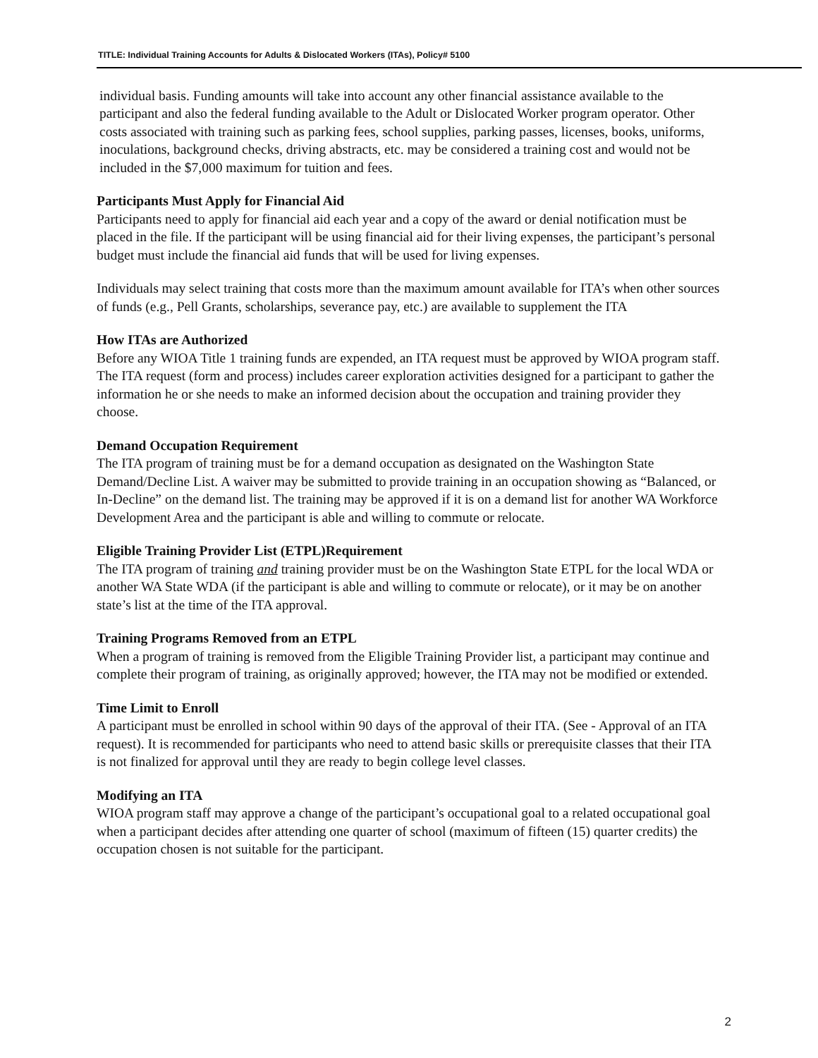TITLE: Individual Training Accounts for Adults & Dislocated Workers (ITAs), Policy# 5100
individual basis. Funding amounts will take into account any other financial assistance available to the participant and also the federal funding available to the Adult or Dislocated Worker program operator. Other costs associated with training such as parking fees, school supplies, parking passes, licenses, books, uniforms, inoculations, background checks, driving abstracts, etc. may be considered a training cost and would not be included in the $7,000 maximum for tuition and fees.
Participants Must Apply for Financial Aid
Participants need to apply for financial aid each year and a copy of the award or denial notification must be placed in the file. If the participant will be using financial aid for their living expenses, the participant’s personal budget must include the financial aid funds that will be used for living expenses.
Individuals may select training that costs more than the maximum amount available for ITA’s when other sources of funds (e.g., Pell Grants, scholarships, severance pay, etc.) are available to supplement the ITA
How ITAs are Authorized
Before any WIOA Title 1 training funds are expended, an ITA request must be approved by WIOA program staff. The ITA request (form and process) includes career exploration activities designed for a participant to gather the information he or she needs to make an informed decision about the occupation and training provider they choose.
Demand Occupation Requirement
The ITA program of training must be for a demand occupation as designated on the Washington State Demand/Decline List. A waiver may be submitted to provide training in an occupation showing as “Balanced, or In-Decline” on the demand list. The training may be approved if it is on a demand list for another WA Workforce Development Area and the participant is able and willing to commute or relocate.
Eligible Training Provider List (ETPL)Requirement
The ITA program of training and training provider must be on the Washington State ETPL for the local WDA or another WA State WDA (if the participant is able and willing to commute or relocate), or it may be on another state’s list at the time of the ITA approval.
Training Programs Removed from an ETPL
When a program of training is removed from the Eligible Training Provider list, a participant may continue and complete their program of training, as originally approved; however, the ITA may not be modified or extended.
Time Limit to Enroll
A participant must be enrolled in school within 90 days of the approval of their ITA. (See - Approval of an ITA request). It is recommended for participants who need to attend basic skills or prerequisite classes that their ITA is not finalized for approval until they are ready to begin college level classes.
Modifying an ITA
WIOA program staff may approve a change of the participant’s occupational goal to a related occupational goal when a participant decides after attending one quarter of school (maximum of fifteen (15) quarter credits) the occupation chosen is not suitable for the participant.
2